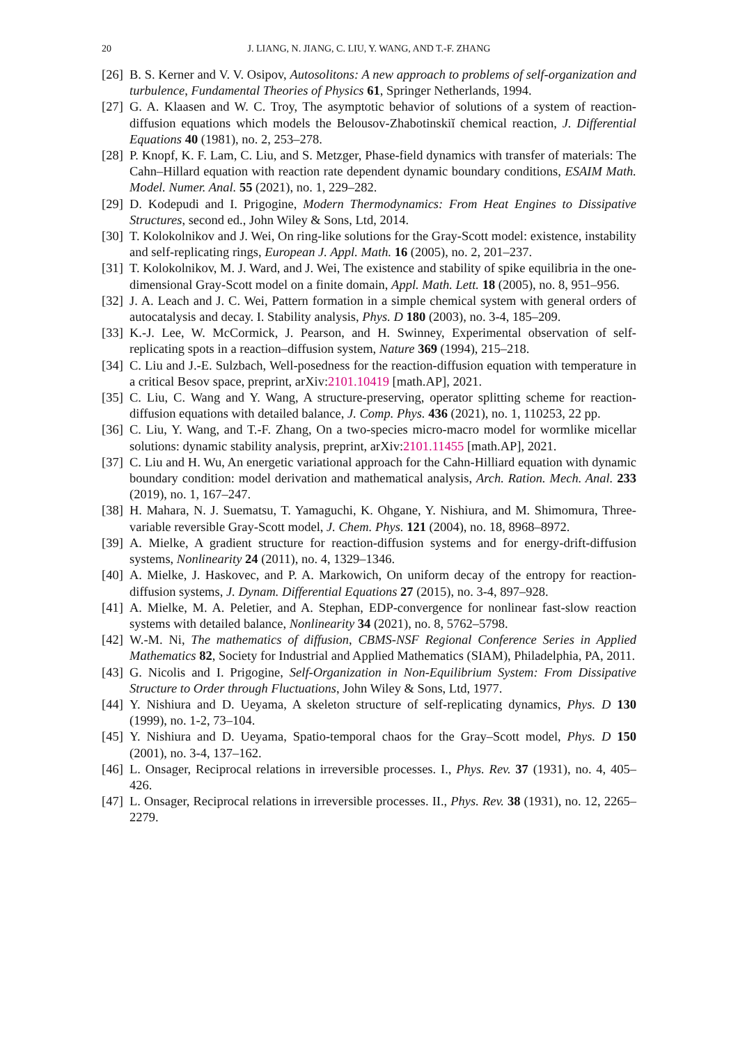20 J. LIANG, N. JIANG, C. LIU, Y. WANG, AND T.-F. ZHANG
[26] B. S. Kerner and V. V. Osipov, Autosolitons: A new approach to problems of self-organization and turbulence, Fundamental Theories of Physics 61, Springer Netherlands, 1994.
[27] G. A. Klaasen and W. C. Troy, The asymptotic behavior of solutions of a system of reaction-diffusion equations which models the Belousov-Zhabotinskiĭ chemical reaction, J. Differential Equations 40 (1981), no. 2, 253–278.
[28] P. Knopf, K. F. Lam, C. Liu, and S. Metzger, Phase-field dynamics with transfer of materials: The Cahn–Hillard equation with reaction rate dependent dynamic boundary conditions, ESAIM Math. Model. Numer. Anal. 55 (2021), no. 1, 229–282.
[29] D. Kodepudi and I. Prigogine, Modern Thermodynamics: From Heat Engines to Dissipative Structures, second ed., John Wiley & Sons, Ltd, 2014.
[30] T. Kolokolnikov and J. Wei, On ring-like solutions for the Gray-Scott model: existence, instability and self-replicating rings, European J. Appl. Math. 16 (2005), no. 2, 201–237.
[31] T. Kolokolnikov, M. J. Ward, and J. Wei, The existence and stability of spike equilibria in the one-dimensional Gray-Scott model on a finite domain, Appl. Math. Lett. 18 (2005), no. 8, 951–956.
[32] J. A. Leach and J. C. Wei, Pattern formation in a simple chemical system with general orders of autocatalysis and decay. I. Stability analysis, Phys. D 180 (2003), no. 3-4, 185–209.
[33] K.-J. Lee, W. McCormick, J. Pearson, and H. Swinney, Experimental observation of self-replicating spots in a reaction–diffusion system, Nature 369 (1994), 215–218.
[34] C. Liu and J.-E. Sulzbach, Well-posedness for the reaction-diffusion equation with temperature in a critical Besov space, preprint, arXiv:2101.10419 [math.AP], 2021.
[35] C. Liu, C. Wang and Y. Wang, A structure-preserving, operator splitting scheme for reaction-diffusion equations with detailed balance, J. Comp. Phys. 436 (2021), no. 1, 110253, 22 pp.
[36] C. Liu, Y. Wang, and T.-F. Zhang, On a two-species micro-macro model for wormlike micellar solutions: dynamic stability analysis, preprint, arXiv:2101.11455 [math.AP], 2021.
[37] C. Liu and H. Wu, An energetic variational approach for the Cahn-Hilliard equation with dynamic boundary condition: model derivation and mathematical analysis, Arch. Ration. Mech. Anal. 233 (2019), no. 1, 167–247.
[38] H. Mahara, N. J. Suematsu, T. Yamaguchi, K. Ohgane, Y. Nishiura, and M. Shimomura, Three-variable reversible Gray-Scott model, J. Chem. Phys. 121 (2004), no. 18, 8968–8972.
[39] A. Mielke, A gradient structure for reaction-diffusion systems and for energy-drift-diffusion systems, Nonlinearity 24 (2011), no. 4, 1329–1346.
[40] A. Mielke, J. Haskovec, and P. A. Markowich, On uniform decay of the entropy for reaction-diffusion systems, J. Dynam. Differential Equations 27 (2015), no. 3-4, 897–928.
[41] A. Mielke, M. A. Peletier, and A. Stephan, EDP-convergence for nonlinear fast-slow reaction systems with detailed balance, Nonlinearity 34 (2021), no. 8, 5762–5798.
[42] W.-M. Ni, The mathematics of diffusion, CBMS-NSF Regional Conference Series in Applied Mathematics 82, Society for Industrial and Applied Mathematics (SIAM), Philadelphia, PA, 2011.
[43] G. Nicolis and I. Prigogine, Self-Organization in Non-Equilibrium System: From Dissipative Structure to Order through Fluctuations, John Wiley & Sons, Ltd, 1977.
[44] Y. Nishiura and D. Ueyama, A skeleton structure of self-replicating dynamics, Phys. D 130 (1999), no. 1-2, 73–104.
[45] Y. Nishiura and D. Ueyama, Spatio-temporal chaos for the Gray–Scott model, Phys. D 150 (2001), no. 3-4, 137–162.
[46] L. Onsager, Reciprocal relations in irreversible processes. I., Phys. Rev. 37 (1931), no. 4, 405–426.
[47] L. Onsager, Reciprocal relations in irreversible processes. II., Phys. Rev. 38 (1931), no. 12, 2265–2279.